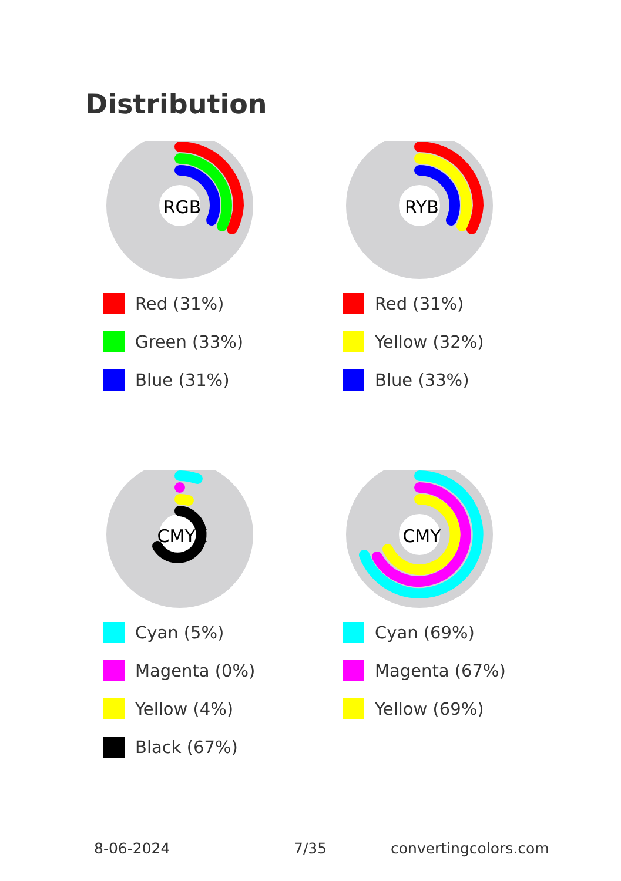Distribution
RGB
Red (31%)
Green (33%)
Blue (31%)
RYB
Red (31%)
Yellow (32%)
Blue (33%)
CMYK
Cyan (5%)
Magenta (0%)
Yellow (4%)
Black (67%)
CMY
Cyan (69%)
Magenta (67%)
Yellow (69%)
8-06-2024 7/35 convertingcolors.com